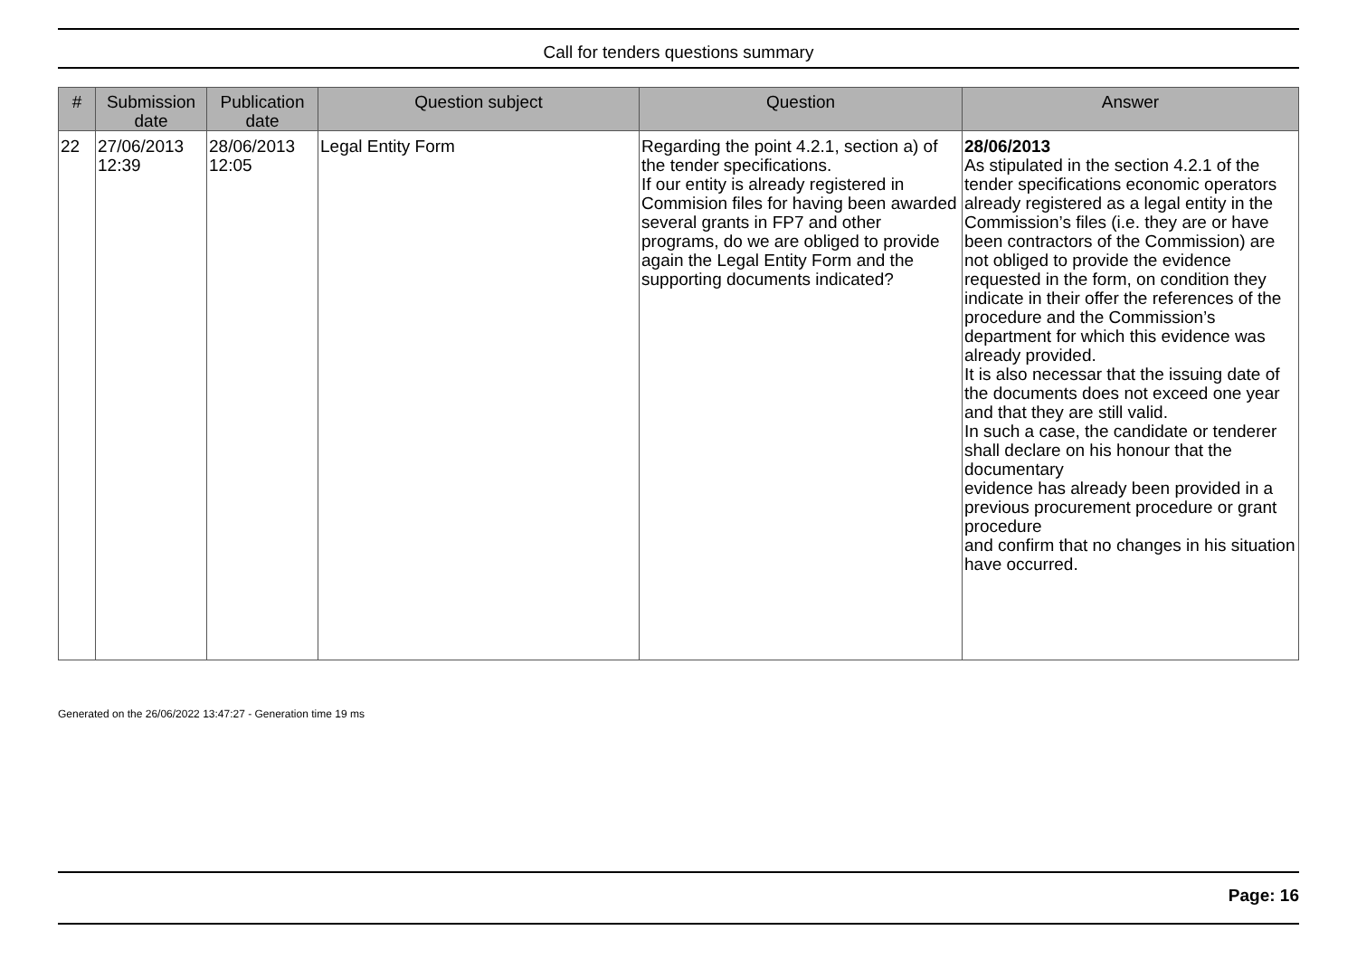Call for tenders questions summary
| # | Submission date | Publication date | Question subject | Question | Answer |
| --- | --- | --- | --- | --- | --- |
| 22 | 27/06/2013 12:39 | 28/06/2013 12:05 | Legal Entity Form | Regarding the point 4.2.1, section a) of the tender specifications. If our entity is already registered in Commision files for having been awarded several grants in FP7 and other programs, do we are obliged to provide again the Legal Entity Form and the supporting documents indicated? | 28/06/2013 As stipulated in the section 4.2.1 of the tender specifications economic operators already registered as a legal entity in the Commission’s files (i.e. they are or have been contractors of the Commission) are not obliged to provide the evidence requested in the form, on condition they indicate in their offer the references of the procedure and the Commission’s department for which this evidence was already provided. It is also necessar that the issuing date of the documents does not exceed one year and that they are still valid. In such a case, the candidate or tenderer shall declare on his honour that the documentary evidence has already been provided in a previous procurement procedure or grant procedure and confirm that no changes in his situation have occurred. |
Generated on the 26/06/2022 13:47:27 - Generation time 19 ms
Page: 16